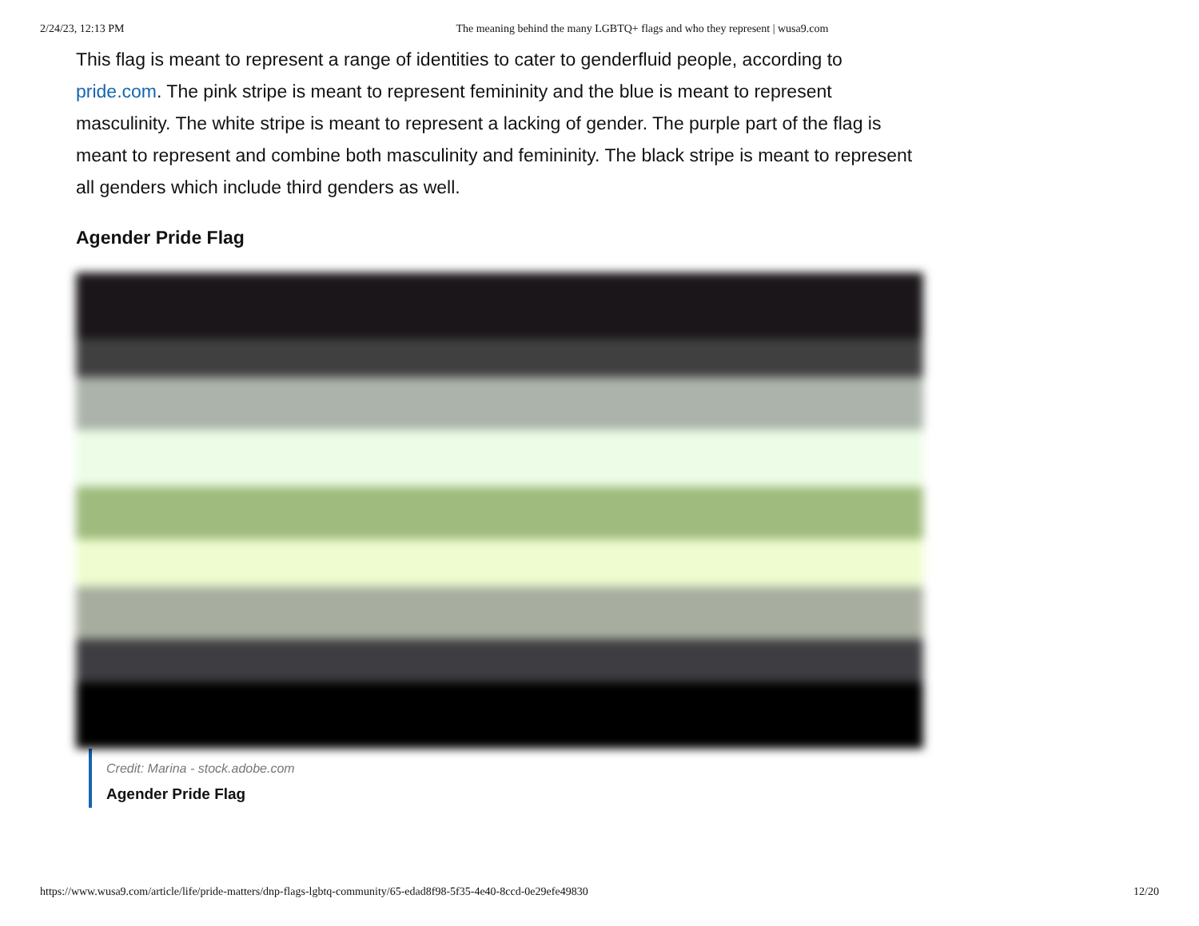2/24/23, 12:13 PM The meaning behind the many LGBTQ+ flags and who they represent | wusa9.com
This flag is meant to represent a range of identities to cater to genderfluid people, according to pride.com. The pink stripe is meant to represent femininity and the blue is meant to represent masculinity. The white stripe is meant to represent a lacking of gender. The purple part of the flag is meant to represent and combine both masculinity and femininity. The black stripe is meant to represent all genders which include third genders as well.
Agender Pride Flag
Credit: Marina - stock.adobe.com
Agender Pride Flag
https://www.wusa9.com/article/life/pride-matters/dnp-flags-lgbtq-community/65-edad8f98-5f35-4e40-8ccd-0e29efe49830 12/20